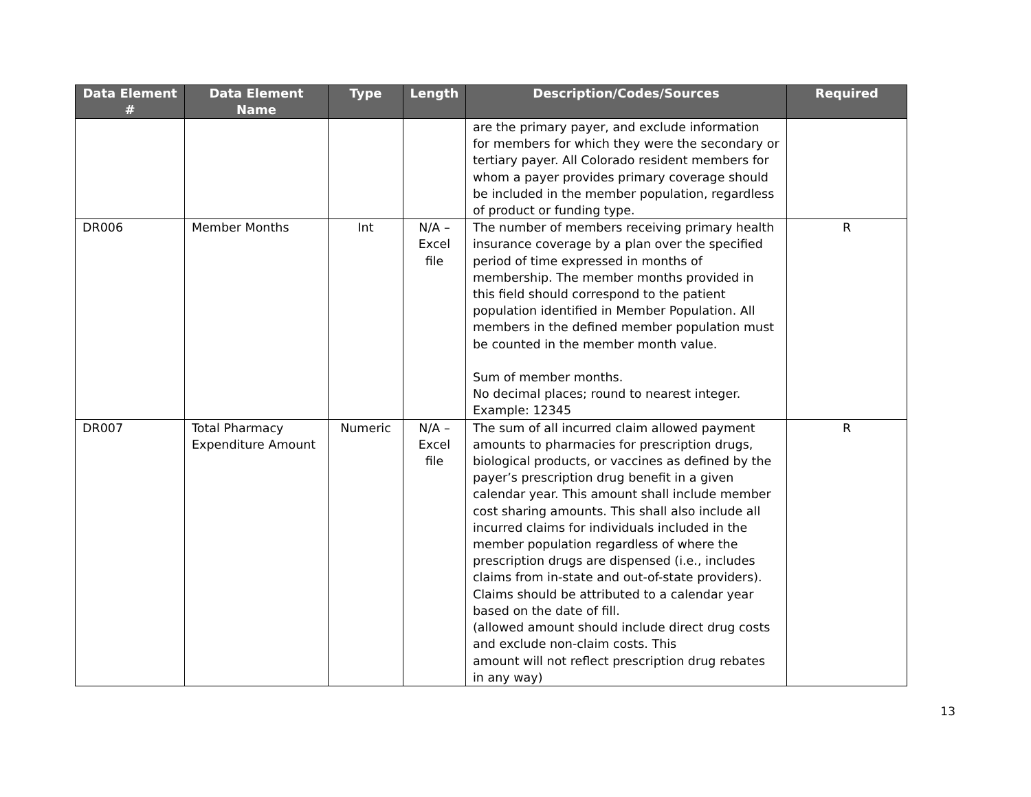| Data Element # | Data Element Name | Type | Length | Description/Codes/Sources | Required |
| --- | --- | --- | --- | --- | --- |
| | | | | are the primary payer, and exclude information for members for which they were the secondary or tertiary payer. All Colorado resident members for whom a payer provides primary coverage should be included in the member population, regardless of product or funding type. | |
| DR006 | Member Months | Int | N/A – Excel file | The number of members receiving primary health insurance coverage by a plan over the specified period of time expressed in months of membership. The member months provided in this field should correspond to the patient population identified in Member Population. All members in the defined member population must be counted in the member month value. Sum of member months. No decimal places; round to nearest integer. Example: 12345 | R |
| DR007 | Total Pharmacy Expenditure Amount | Numeric | N/A – Excel file | The sum of all incurred claim allowed payment amounts to pharmacies for prescription drugs, biological products, or vaccines as defined by the payer’s prescription drug benefit in a given calendar year. This amount shall include member cost sharing amounts. This shall also include all incurred claims for individuals included in the member population regardless of where the prescription drugs are dispensed (i.e., includes claims from in-state and out-of-state providers). Claims should be attributed to a calendar year based on the date of fill. (allowed amount should include direct drug costs and exclude non-claim costs. This amount will not reflect prescription drug rebates in any way) | R |
13